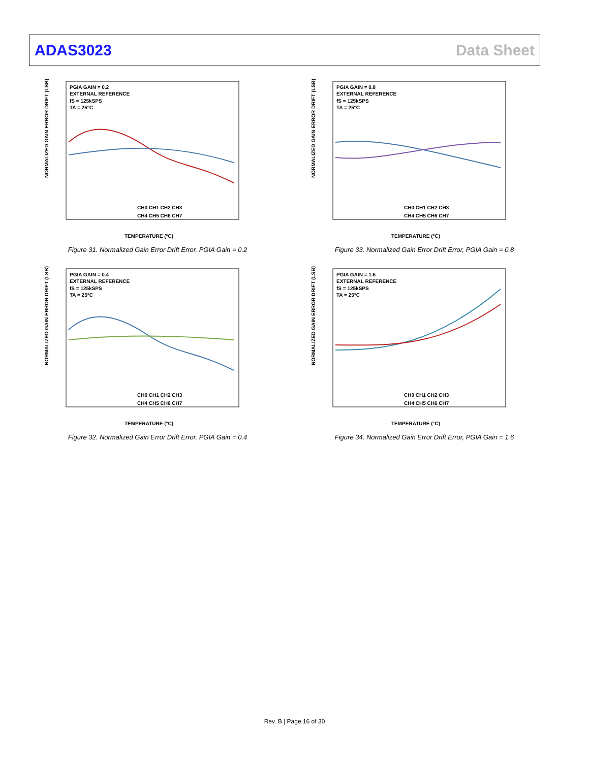ADAS3023 Data Sheet
PGIA GAIN = 0.2
EXTERNAL REFERENCE
fS = 125kSPS
TA = 25°C
NORMALIZED GAIN ERROR DRIFT (LSB)
TEMPERATURE (°C)
CH0 CH1 CH2 CH3
CH4 CH5 CH6 CH7
Figure 31. Normalized Gain Error Drift Error, PGIA Gain = 0.2
PGIA GAIN = 0.8
EXTERNAL REFERENCE
fS = 125kSPS
TA = 25°C
NORMALIZED GAIN ERROR DRIFT (LSB)
TEMPERATURE (°C)
CH0 CH1 CH2 CH3
CH4 CH5 CH6 CH7
Figure 33. Normalized Gain Error Drift Error, PGIA Gain = 0.8
PGIA GAIN = 0.4
EXTERNAL REFERENCE
fS = 125kSPS
TA = 25°C
NORMALIZED GAIN ERROR DRIFT (LSB)
TEMPERATURE (°C)
CH0 CH1 CH2 CH3
CH4 CH5 CH6 CH7
Figure 32. Normalized Gain Error Drift Error, PGIA Gain = 0.4
PGIA GAIN = 1.6
EXTERNAL REFERENCE
fS = 125kSPS
TA = 25°C
NORMALIZED GAIN ERROR DRIFT (LSB)
TEMPERATURE (°C)
CH0 CH1 CH2 CH3
CH4 CH5 CH6 CH7
Figure 34. Normalized Gain Error Drift Error, PGIA Gain = 1.6
Rev. B | Page 16 of 30